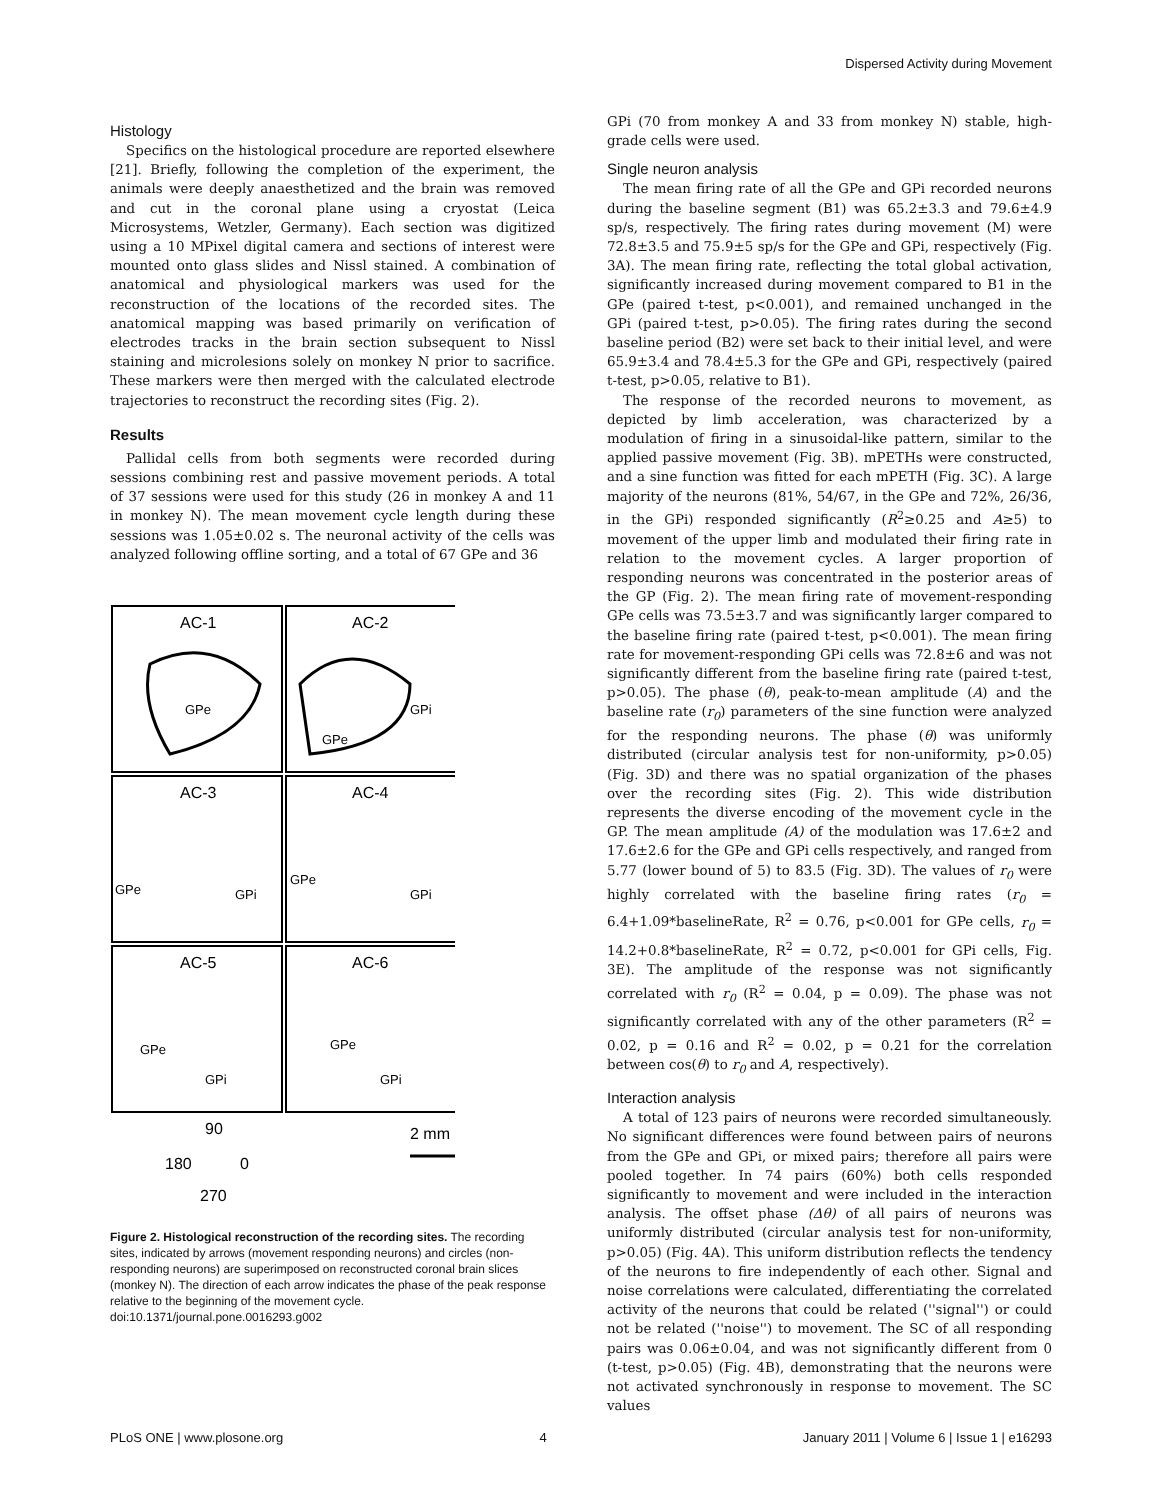Dispersed Activity during Movement
Histology
Specifics on the histological procedure are reported elsewhere [21]. Briefly, following the completion of the experiment, the animals were deeply anaesthetized and the brain was removed and cut in the coronal plane using a cryostat (Leica Microsystems, Wetzler, Germany). Each section was digitized using a 10 MPixel digital camera and sections of interest were mounted onto glass slides and Nissl stained. A combination of anatomical and physiological markers was used for the reconstruction of the locations of the recorded sites. The anatomical mapping was based primarily on verification of electrodes tracks in the brain section subsequent to Nissl staining and microlesions solely on monkey N prior to sacrifice. These markers were then merged with the calculated electrode trajectories to reconstruct the recording sites (Fig. 2).
Results
Pallidal cells from both segments were recorded during sessions combining rest and passive movement periods. A total of 37 sessions were used for this study (26 in monkey A and 11 in monkey N). The mean movement cycle length during these sessions was 1.05±0.02 s. The neuronal activity of the cells was analyzed following offline sorting, and a total of 67 GPe and 36
AC-1
AC-2
AC-3
AC-4
AC-5
AC-6
GPe
GPe
GPi
GPe
GPi
GPe
GPi
GPe
GPi
GPe
GPi
90
180
0
270
2 mm
Figure 2. Histological reconstruction of the recording sites. The recording sites, indicated by arrows (movement responding neurons) and circles (non-responding neurons) are superimposed on reconstructed coronal brain slices (monkey N). The direction of each arrow indicates the phase of the peak response relative to the beginning of the movement cycle.
doi:10.1371/journal.pone.0016293.g002
GPi (70 from monkey A and 33 from monkey N) stable, high-grade cells were used.
Single neuron analysis
The mean firing rate of all the GPe and GPi recorded neurons during the baseline segment (B1) was 65.2±3.3 and 79.6±4.9 sp/s, respectively. The firing rates during movement (M) were 72.8±3.5 and 75.9±5 sp/s for the GPe and GPi, respectively (Fig. 3A). The mean firing rate, reflecting the total global activation, significantly increased during movement compared to B1 in the GPe (paired t-test, p<0.001), and remained unchanged in the GPi (paired t-test, p>0.05). The firing rates during the second baseline period (B2) were set back to their initial level, and were 65.9±3.4 and 78.4±5.3 for the GPe and GPi, respectively (paired t-test, p>0.05, relative to B1).
The response of the recorded neurons to movement, as depicted by limb acceleration, was characterized by a modulation of firing in a sinusoidal-like pattern, similar to the applied passive movement (Fig. 3B). mPETHs were constructed, and a sine function was fitted for each mPETH (Fig. 3C). A large majority of the neurons (81%, 54/67, in the GPe and 72%, 26/36, in the GPi) responded significantly (R<sup>2</sup>≥0.25 and A≥5) to movement of the upper limb and modulated their firing rate in relation to the movement cycles. A larger proportion of responding neurons was concentrated in the posterior areas of the GP (Fig. 2). The mean firing rate of movement-responding GPe cells was 73.5±3.7 and was significantly larger compared to the baseline firing rate (paired t-test, p<0.001). The mean firing rate for movement-responding GPi cells was 72.8±6 and was not significantly different from the baseline firing rate (paired t-test, p>0.05). The phase (θ), peak-to-mean amplitude (A) and the baseline rate (r<sub>0</sub>) parameters of the sine function were analyzed for the responding neurons. The phase (θ) was uniformly distributed (circular analysis test for non-uniformity, p>0.05) (Fig. 3D) and there was no spatial organization of the phases over the recording sites (Fig. 2). This wide distribution represents the diverse encoding of the movement cycle in the GP. The mean amplitude (A) of the modulation was 17.6±2 and 17.6±2.6 for the GPe and GPi cells respectively, and ranged from 5.77 (lower bound of 5) to 83.5 (Fig. 3D). The values of r<sub>0</sub> were highly correlated with the baseline firing rates (r<sub>0</sub> = 6.4+1.09*baselineRate, R<sup>2</sup> = 0.76, p<0.001 for GPe cells, r<sub>0</sub> = 14.2+0.8*baselineRate, R<sup>2</sup> = 0.72, p<0.001 for GPi cells, Fig. 3E). The amplitude of the response was not significantly correlated with r<sub>0</sub> (R<sup>2</sup> = 0.04, p = 0.09). The phase was not significantly correlated with any of the other parameters (R<sup>2</sup> = 0.02, p = 0.16 and R<sup>2</sup> = 0.02, p = 0.21 for the correlation between cos(θ) to r<sub>0</sub> and A, respectively).
Interaction analysis
A total of 123 pairs of neurons were recorded simultaneously. No significant differences were found between pairs of neurons from the GPe and GPi, or mixed pairs; therefore all pairs were pooled together. In 74 pairs (60%) both cells responded significantly to movement and were included in the interaction analysis. The offset phase (Δθ) of all pairs of neurons was uniformly distributed (circular analysis test for non-uniformity, p>0.05) (Fig. 4A). This uniform distribution reflects the tendency of the neurons to fire independently of each other. Signal and noise correlations were calculated, differentiating the correlated activity of the neurons that could be related (''signal'') or could not be related (''noise'') to movement. The SC of all responding pairs was 0.06±0.04, and was not significantly different from 0 (t-test, p>0.05) (Fig. 4B), demonstrating that the neurons were not activated synchronously in response to movement. The SC values
PLoS ONE | www.plosone.org 4 January 2011 | Volume 6 | Issue 1 | e16293